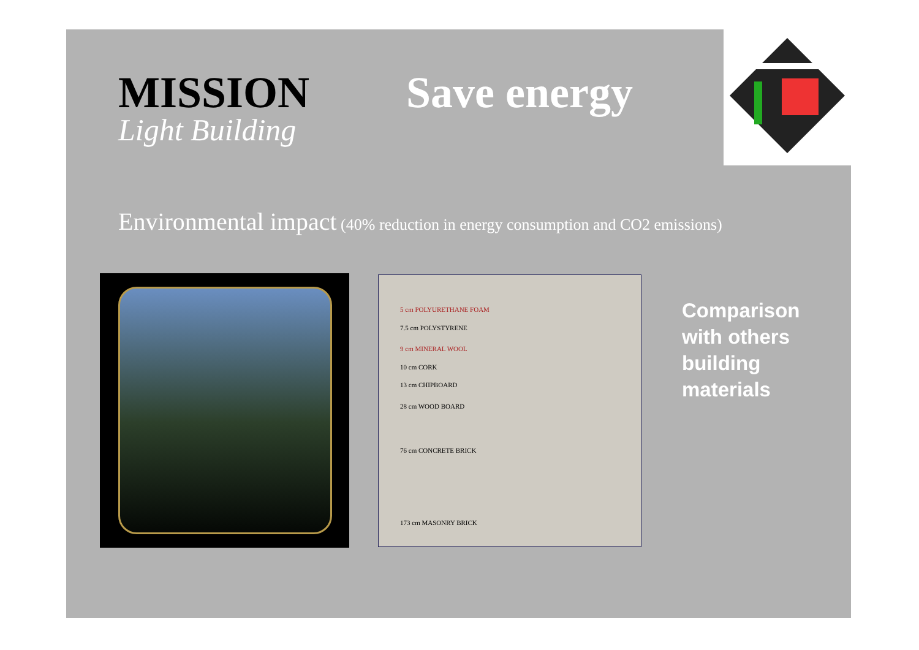MISSION Save energy
Light Building
Environmental impact (40% reduction in energy consumption and CO2 emissions)
5 cm POLYURETHANE FOAM
7.5 cm POLYSTYRENE
9 cm MINERAL WOOL
10 cm CORK
13 cm CHIPBOARD
28 cm WOOD BOARD
76 cm CONCRETE BRICK
173 cm MASONRY BRICK
Comparison
with others
building
materials